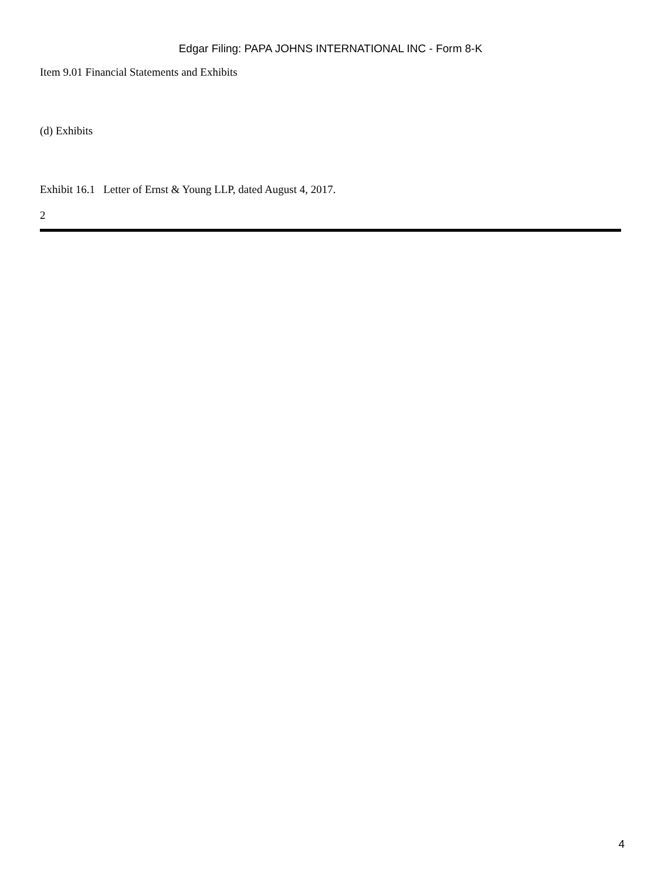Edgar Filing: PAPA JOHNS INTERNATIONAL INC - Form 8-K
Item 9.01 Financial Statements and Exhibits
(d) Exhibits
Exhibit 16.1 Letter of Ernst & Young LLP, dated August 4, 2017.
2
4